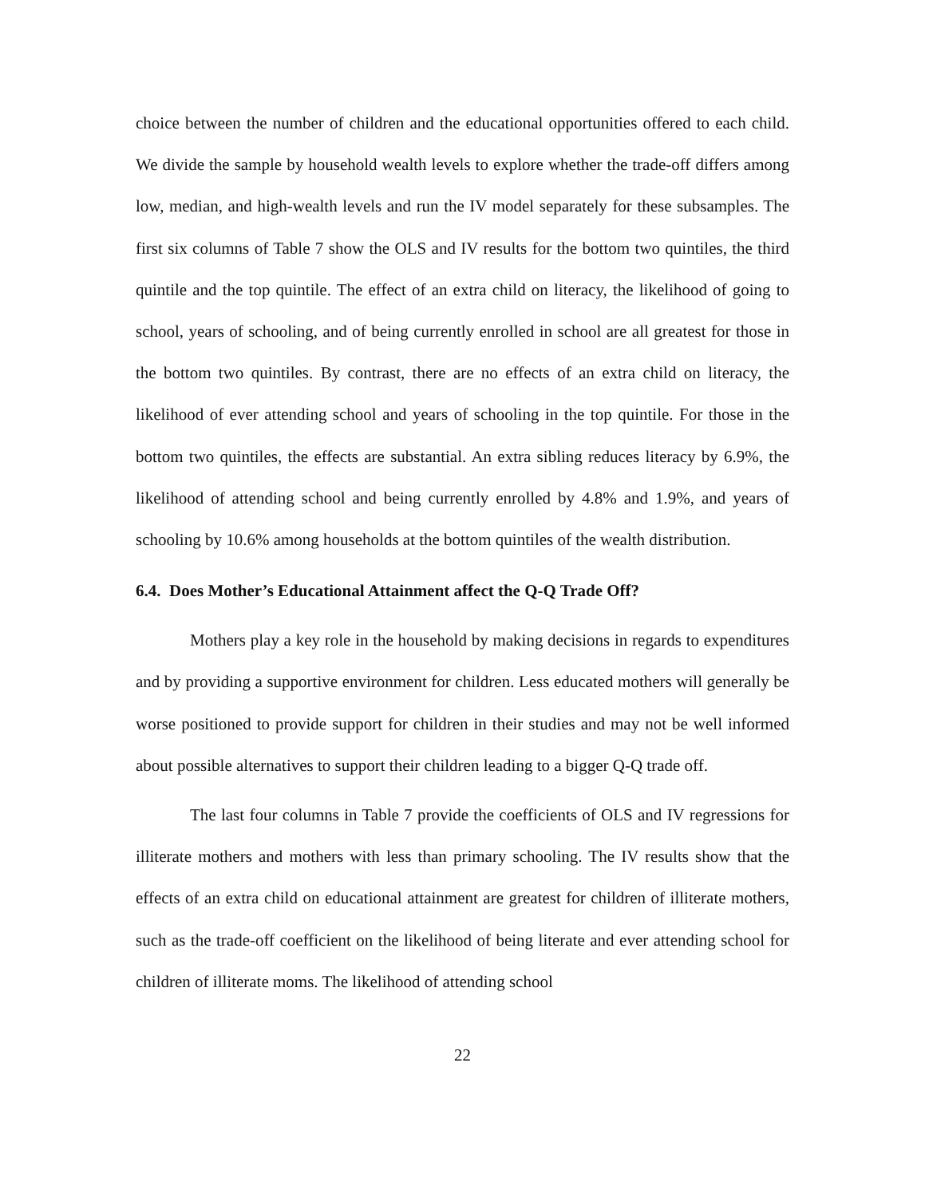choice between the number of children and the educational opportunities offered to each child. We divide the sample by household wealth levels to explore whether the trade-off differs among low, median, and high-wealth levels and run the IV model separately for these subsamples. The first six columns of Table 7 show the OLS and IV results for the bottom two quintiles, the third quintile and the top quintile. The effect of an extra child on literacy, the likelihood of going to school, years of schooling, and of being currently enrolled in school are all greatest for those in the bottom two quintiles. By contrast, there are no effects of an extra child on literacy, the likelihood of ever attending school and years of schooling in the top quintile. For those in the bottom two quintiles, the effects are substantial. An extra sibling reduces literacy by 6.9%, the likelihood of attending school and being currently enrolled by 4.8% and 1.9%, and years of schooling by 10.6% among households at the bottom quintiles of the wealth distribution.
6.4. Does Mother’s Educational Attainment affect the Q-Q Trade Off?
Mothers play a key role in the household by making decisions in regards to expenditures and by providing a supportive environment for children. Less educated mothers will generally be worse positioned to provide support for children in their studies and may not be well informed about possible alternatives to support their children leading to a bigger Q-Q trade off.
The last four columns in Table 7 provide the coefficients of OLS and IV regressions for illiterate mothers and mothers with less than primary schooling. The IV results show that the effects of an extra child on educational attainment are greatest for children of illiterate mothers, such as the trade-off coefficient on the likelihood of being literate and ever attending school for children of illiterate moms. The likelihood of attending school
22